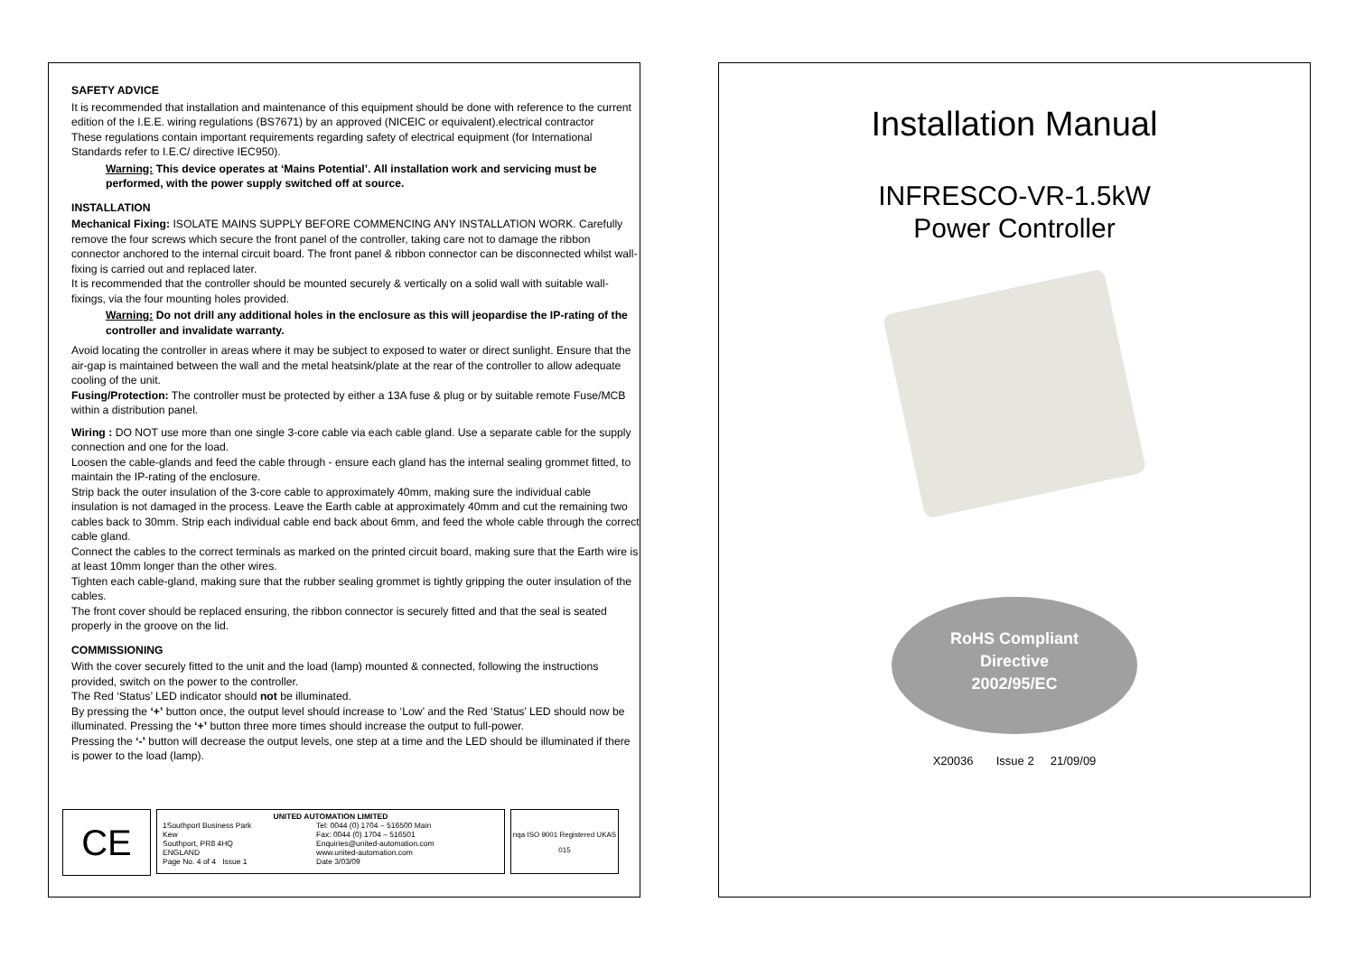SAFETY ADVICE
It is recommended that installation and maintenance of this equipment should be done with reference to the current edition of the I.E.E. wiring regulations (BS7671) by an approved (NICEIC or equivalent).electrical contractor
These regulations contain important requirements regarding safety of electrical equipment (for International Standards refer to I.E.C/ directive IEC950).
Warning: This device operates at ‘Mains Potential’. All installation work and servicing must be performed, with the power supply switched off at source.
INSTALLATION
Mechanical Fixing: ISOLATE MAINS SUPPLY BEFORE COMMENCING ANY INSTALLATION WORK. Carefully remove the four screws which secure the front panel of the controller, taking care not to damage the ribbon connector anchored to the internal circuit board. The front panel & ribbon connector can be disconnected whilst wall-fixing is carried out and replaced later.
It is recommended that the controller should be mounted securely & vertically on a solid wall with suitable wall-fixings, via the four mounting holes provided.
Warning: Do not drill any additional holes in the enclosure as this will jeopardise the IP-rating of the controller and invalidate warranty.
Avoid locating the controller in areas where it may be subject to exposed to water or direct sunlight. Ensure that the air-gap is maintained between the wall and the metal heatsink/plate at the rear of the controller to allow adequate cooling of the unit.
Fusing/Protection: The controller must be protected by either a 13A fuse & plug or by suitable remote Fuse/MCB within a distribution panel.
Wiring : DO NOT use more than one single 3-core cable via each cable gland. Use a separate cable for the supply connection and one for the load.
Loosen the cable-glands and feed the cable through - ensure each gland has the internal sealing grommet fitted, to maintain the IP-rating of the enclosure.
Strip back the outer insulation of the 3-core cable to approximately 40mm, making sure the individual cable insulation is not damaged in the process. Leave the Earth cable at approximately 40mm and cut the remaining two cables back to 30mm. Strip each individual cable end back about 6mm, and feed the whole cable through the correct cable gland.
Connect the cables to the correct terminals as marked on the printed circuit board, making sure that the Earth wire is at least 10mm longer than the other wires.
Tighten each cable-gland, making sure that the rubber sealing grommet is tightly gripping the outer insulation of the cables.
The front cover should be replaced ensuring, the ribbon connector is securely fitted and that the seal is seated properly in the groove on the lid.
COMMISSIONING
With the cover securely fitted to the unit and the load (lamp) mounted & connected, following the instructions provided, switch on the power to the controller.
The Red ‘Status’ LED indicator should not be illuminated.
By pressing the ‘+’ button once, the output level should increase to ‘Low’ and the Red ‘Status’ LED should now be illuminated. Pressing the ‘+’ button three more times should increase the output to full-power.
Pressing the ‘-’ button will decrease the output levels, one step at a time and the LED should be illuminated if there is power to the load (lamp).
CE
UNITED AUTOMATION LIMITED
1Southport Business Park
Kew
Southport, PR8 4HQ
ENGLAND
Page No. 4 of 4 Issue 1
Tel: 0044 (0) 1704 – 516500 Main
Fax: 0044 (0) 1704 – 516501
Enquiries@united-automation.com
www.united-automation.com
Date 3/03/09
nqa ISO 9001 Registered UKAS 015
Installation Manual
INFRESCO-VR-1.5kW
Power Controller
RoHS Compliant
Directive
2002/95/EC
X20036 Issue 2 21/09/09